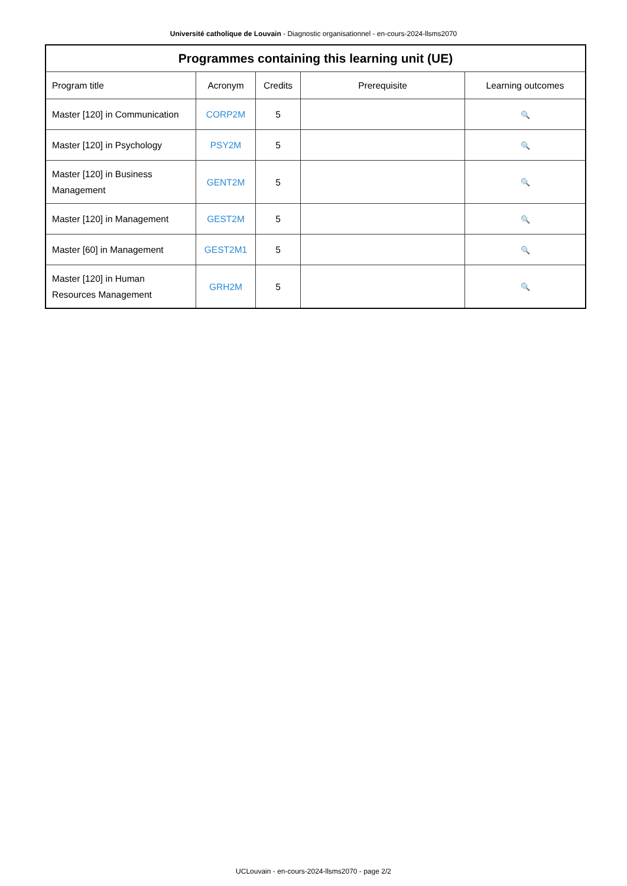Université catholique de Louvain - Diagnostic organisationnel - en-cours-2024-llsms2070
| Programmes containing this learning unit (UE) | | | | |
| --- | --- | --- | --- | --- |
| Program title | Acronym | Credits | Prerequisite | Learning outcomes |
| Master [120] in Communication | CORP2M | 5 | | 🔍 |
| Master [120] in Psychology | PSY2M | 5 | | 🔍 |
| Master [120] in Business Management | GENT2M | 5 | | 🔍 |
| Master [120] in Management | GEST2M | 5 | | 🔍 |
| Master [60] in Management | GEST2M1 | 5 | | 🔍 |
| Master [120] in Human Resources Management | GRH2M | 5 | | 🔍 |
UCLouvain - en-cours-2024-llsms2070 - page 2/2